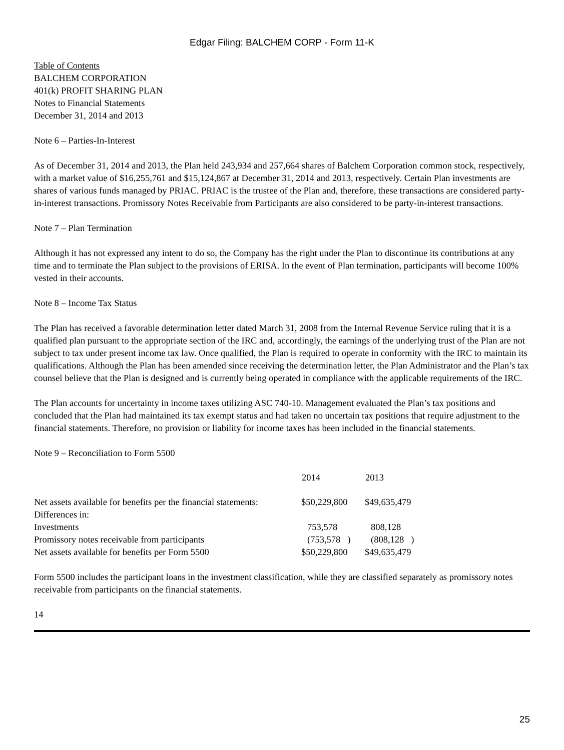Edgar Filing: BALCHEM CORP - Form 11-K
Table of Contents
BALCHEM CORPORATION
401(k) PROFIT SHARING PLAN
Notes to Financial Statements
December 31, 2014 and 2013
Note 6 – Parties-In-Interest
As of December 31, 2014 and 2013, the Plan held 243,934 and 257,664 shares of Balchem Corporation common stock, respectively, with a market value of $16,255,761 and $15,124,867 at December 31, 2014 and 2013, respectively. Certain Plan investments are shares of various funds managed by PRIAC. PRIAC is the trustee of the Plan and, therefore, these transactions are considered party-in-interest transactions. Promissory Notes Receivable from Participants are also considered to be party-in-interest transactions.
Note 7 – Plan Termination
Although it has not expressed any intent to do so, the Company has the right under the Plan to discontinue its contributions at any time and to terminate the Plan subject to the provisions of ERISA. In the event of Plan termination, participants will become 100% vested in their accounts.
Note 8 – Income Tax Status
The Plan has received a favorable determination letter dated March 31, 2008 from the Internal Revenue Service ruling that it is a qualified plan pursuant to the appropriate section of the IRC and, accordingly, the earnings of the underlying trust of the Plan are not subject to tax under present income tax law. Once qualified, the Plan is required to operate in conformity with the IRC to maintain its qualifications. Although the Plan has been amended since receiving the determination letter, the Plan Administrator and the Plan’s tax counsel believe that the Plan is designed and is currently being operated in compliance with the applicable requirements of the IRC.
The Plan accounts for uncertainty in income taxes utilizing ASC 740-10. Management evaluated the Plan’s tax positions and concluded that the Plan had maintained its tax exempt status and had taken no uncertain tax positions that require adjustment to the financial statements. Therefore, no provision or liability for income taxes has been included in the financial statements.
Note 9 – Reconciliation to Form 5500
| | 2014 | 2013 |
| --- | --- | --- |
| Net assets available for benefits per the financial statements: | $50,229,800 | $49,635,479 |
| Differences in: | | |
| Investments | 753,578 | 808,128 |
| Promissory notes receivable from participants | (753,578 ) | (808,128 ) |
| Net assets available for benefits per Form 5500 | $50,229,800 | $49,635,479 |
Form 5500 includes the participant loans in the investment classification, while they are classified separately as promissory notes receivable from participants on the financial statements.
14
25